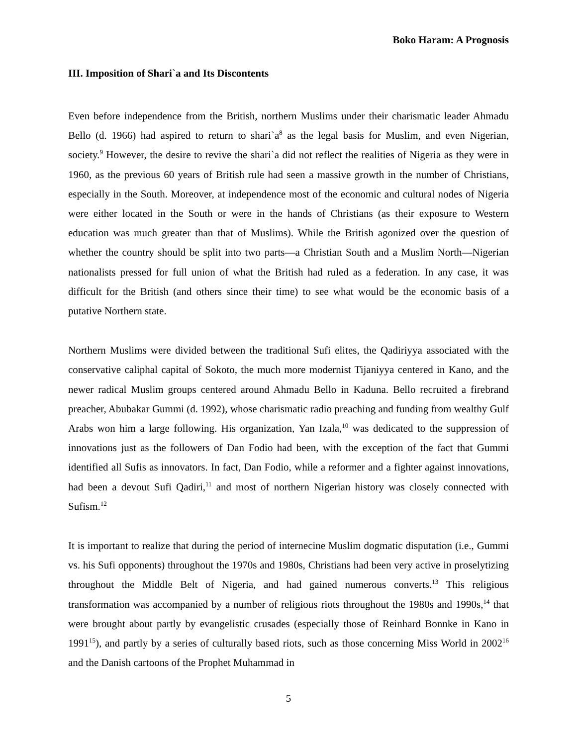Boko Haram: A Prognosis
III. Imposition of Shari`a and Its Discontents
Even before independence from the British, northern Muslims under their charismatic leader Ahmadu Bello (d. 1966) had aspired to return to shari`a<sup>8</sup> as the legal basis for Muslim, and even Nigerian, society.<sup>9</sup> However, the desire to revive the shari`a did not reflect the realities of Nigeria as they were in 1960, as the previous 60 years of British rule had seen a massive growth in the number of Christians, especially in the South. Moreover, at independence most of the economic and cultural nodes of Nigeria were either located in the South or were in the hands of Christians (as their exposure to Western education was much greater than that of Muslims). While the British agonized over the question of whether the country should be split into two parts—a Christian South and a Muslim North—Nigerian nationalists pressed for full union of what the British had ruled as a federation. In any case, it was difficult for the British (and others since their time) to see what would be the economic basis of a putative Northern state.
Northern Muslims were divided between the traditional Sufi elites, the Qadiriyya associated with the conservative caliphal capital of Sokoto, the much more modernist Tijaniyya centered in Kano, and the newer radical Muslim groups centered around Ahmadu Bello in Kaduna. Bello recruited a firebrand preacher, Abubakar Gummi (d. 1992), whose charismatic radio preaching and funding from wealthy Gulf Arabs won him a large following. His organization, Yan Izala,<sup>10</sup> was dedicated to the suppression of innovations just as the followers of Dan Fodio had been, with the exception of the fact that Gummi identified all Sufis as innovators. In fact, Dan Fodio, while a reformer and a fighter against innovations, had been a devout Sufi Qadiri,<sup>11</sup> and most of northern Nigerian history was closely connected with Sufism.<sup>12</sup>
It is important to realize that during the period of internecine Muslim dogmatic disputation (i.e., Gummi vs. his Sufi opponents) throughout the 1970s and 1980s, Christians had been very active in proselytizing throughout the Middle Belt of Nigeria, and had gained numerous converts.<sup>13</sup> This religious transformation was accompanied by a number of religious riots throughout the 1980s and 1990s,<sup>14</sup> that were brought about partly by evangelistic crusades (especially those of Reinhard Bonnke in Kano in 1991<sup>15</sup>), and partly by a series of culturally based riots, such as those concerning Miss World in 2002<sup>16</sup> and the Danish cartoons of the Prophet Muhammad in
5